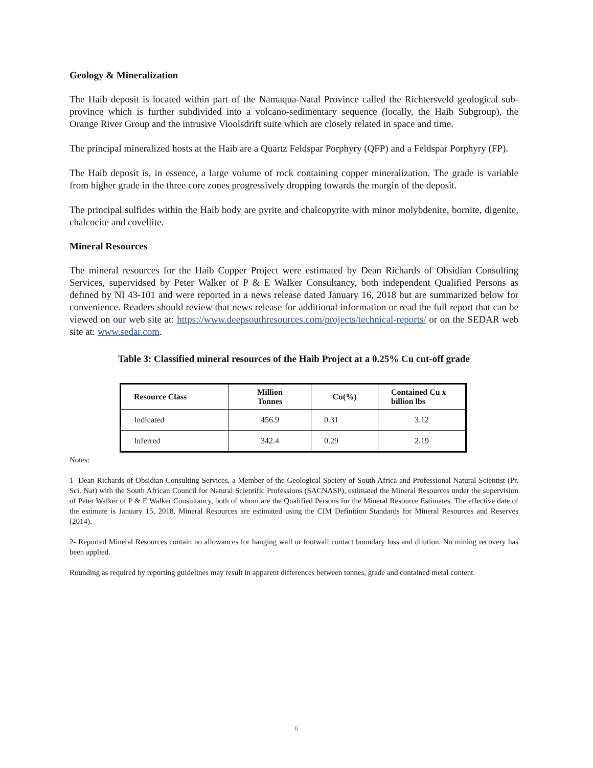Geology & Mineralization
The Haib deposit is located within part of the Namaqua-Natal Province called the Richtersveld geological sub-province which is further subdivided into a volcano-sedimentary sequence (locally, the Haib Subgroup), the Orange River Group and the intrusive Vioolsdrift suite which are closely related in space and time.
The principal mineralized hosts at the Haib are a Quartz Feldspar Porphyry (QFP) and a Feldspar Porphyry (FP).
The Haib deposit is, in essence, a large volume of rock containing copper mineralization. The grade is variable from higher grade in the three core zones progressively dropping towards the margin of the deposit.
The principal sulfides within the Haib body are pyrite and chalcopyrite with minor molybdenite, bornite, digenite, chalcocite and covellite.
Mineral Resources
The mineral resources for the Haib Copper Project were estimated by Dean Richards of Obsidian Consulting Services, supervidsed by Peter Walker of P & E Walker Consultancy, both independent Qualified Persons as defined by NI 43-101 and were reported in a news release dated January 16, 2018 but are summarized below for convenience. Readers should review that news release for additional information or read the full report that can be viewed on our web site at: https://www.deepsouthresources.com/projects/technical-reports/ or on the SEDAR web site at: www.sedar.com.
Table 3: Classified mineral resources of the Haib Project at a 0.25% Cu cut-off grade
| Resource Class | Million Tonnes | Cu(%) | Contained Cu x billion lbs |
| --- | --- | --- | --- |
| Indicated | 456.9 | 0.31 | 3.12 |
| Inferred | 342.4 | 0.29 | 2.19 |
Notes:
1- Dean Richards of Obsidian Consulting Services, a Member of the Geological Society of South Africa and Professional Natural Scientist (Pr. Sci. Nat) with the South African Council for Natural Scientific Professions (SACNASP), estimated the Mineral Resources under the supervision of Peter Walker of P & E Walker Consultancy, both of whom are the Qualified Persons for the Mineral Resource Estimates. The effective date of the estimate is January 15, 2018. Mineral Resources are estimated using the CIM Definition Standards for Mineral Resources and Reserves (2014).
2- Reported Mineral Resources contain no allowances for hanging wall or footwall contact boundary loss and dilution. No mining recovery has been applied.
Rounding as required by reporting guidelines may result in apparent differences between tonnes, grade and contained metal content.
6